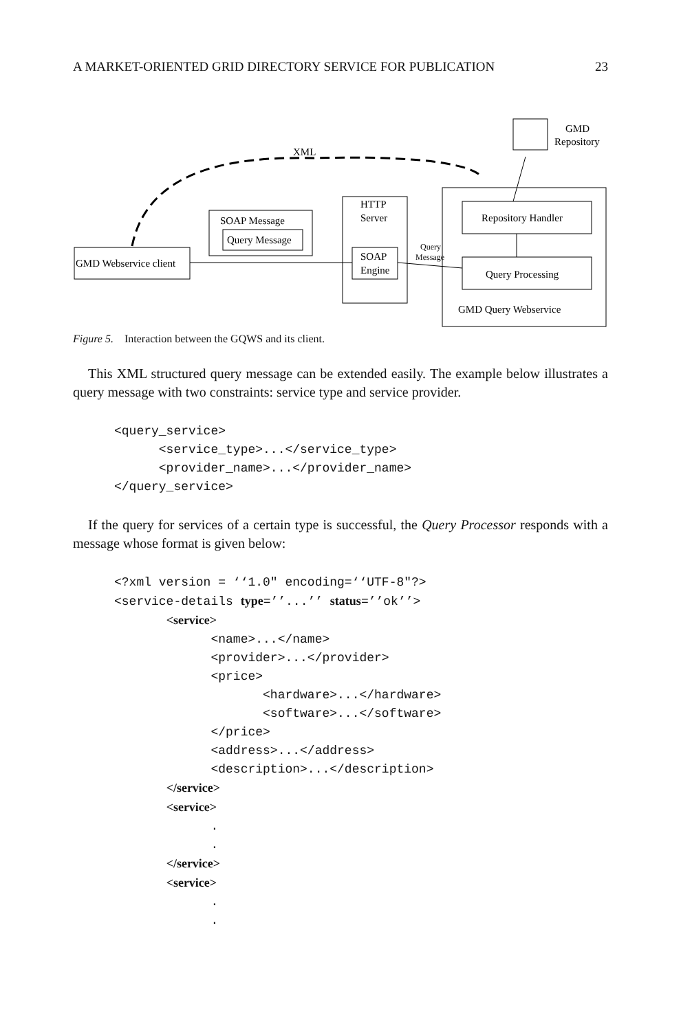A MARKET-ORIENTED GRID DIRECTORY SERVICE FOR PUBLICATION 23
XML
GMD
Repository
SOAP Message
Query Message
GMD Webservice client
HTTP
Server
SOAP
Engine
Query
Message
Repository Handler
Query Processing
GMD Query Webservice
Figure 5. Interaction between the GQWS and its client.
This XML structured query message can be extended easily. The example below illustrates a query message with two constraints: service type and service provider.
<query_service>
      <service_type>...</service_type>
      <provider_name>...</provider_name>
</query_service>
If the query for services of a certain type is successful, the Query Processor responds with a message whose format is given below:
<?xml version = ‘‘1.0" encoding=‘‘UTF-8"?>
<service-details type=’’...’’ status=’’ok’’>
       <service>
             <name>...</name>
             <provider>...</provider>
             <price>
                    <hardware>...</hardware>
                    <software>...</software>
             </price>
             <address>...</address>
             <description>...</description>
       </service>
       <service>
             .
             .
       </service>
       <service>
             .
             .